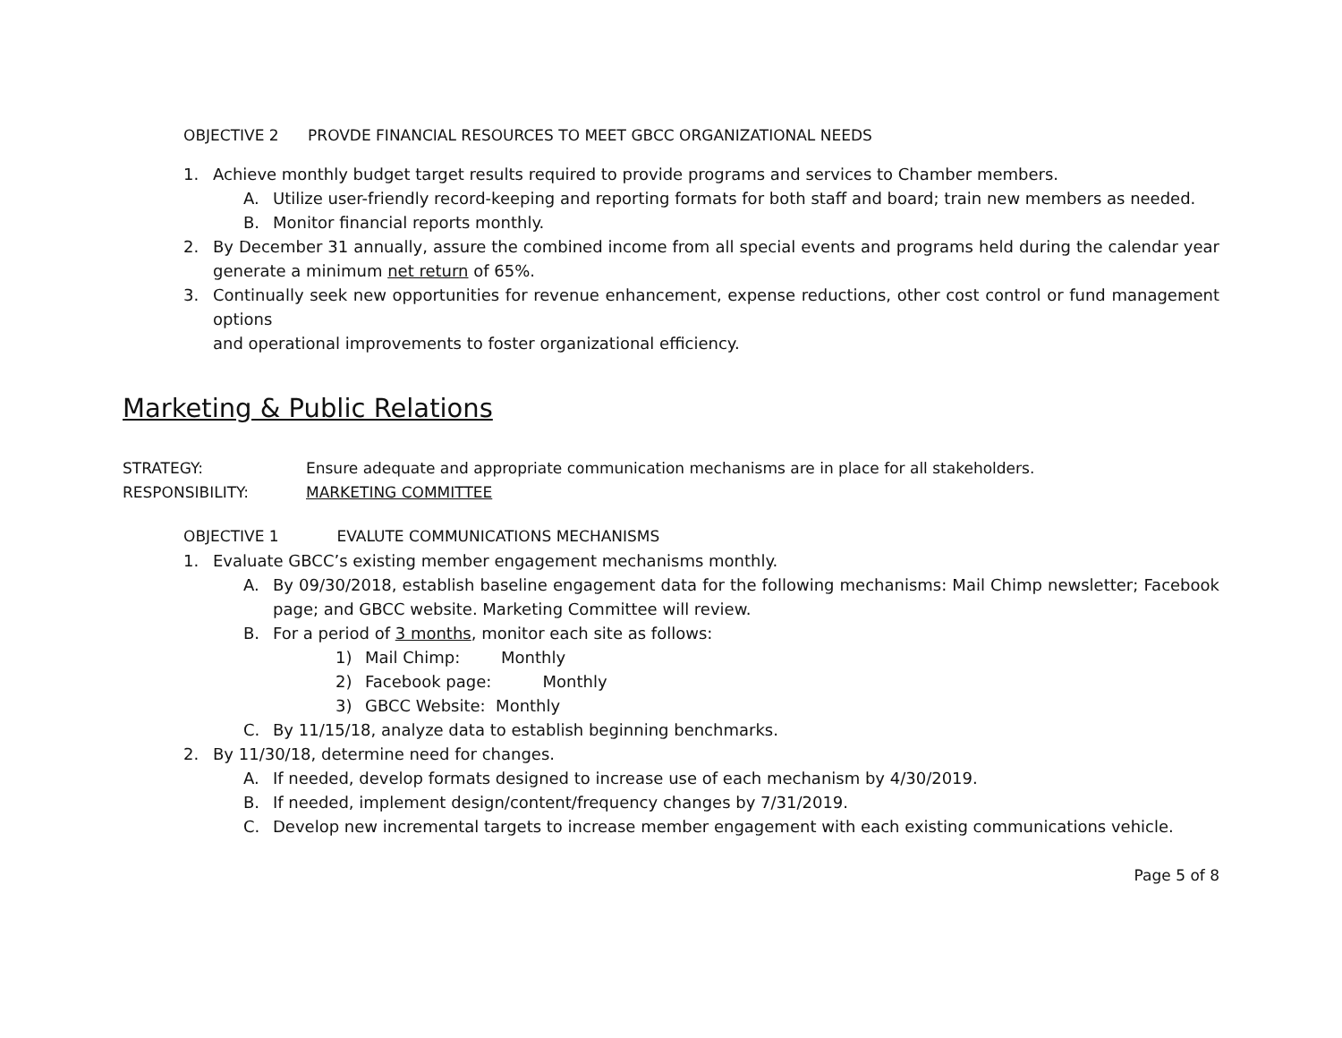OBJECTIVE 2 PROVDE FINANCIAL RESOURCES TO MEET GBCC ORGANIZATIONAL NEEDS
1. Achieve monthly budget target results required to provide programs and services to Chamber members.
A. Utilize user-friendly record-keeping and reporting formats for both staff and board; train new members as needed.
B. Monitor financial reports monthly.
2. By December 31 annually, assure the combined income from all special events and programs held during the calendar year generate a minimum net return of 65%.
3. Continually seek new opportunities for revenue enhancement, expense reductions, other cost control or fund management options
and operational improvements to foster organizational efficiency.
Marketing & Public Relations
STRATEGY: Ensure adequate and appropriate communication mechanisms are in place for all stakeholders.
RESPONSIBILITY: MARKETING COMMITTEE
OBJECTIVE 1 EVALUTE COMMUNICATIONS MECHANISMS
1. Evaluate GBCC’s existing member engagement mechanisms monthly.
A. By 09/30/2018, establish baseline engagement data for the following mechanisms: Mail Chimp newsletter; Facebook page; and GBCC website. Marketing Committee will review.
B. For a period of 3 months, monitor each site as follows:
1) Mail Chimp: Monthly
2) Facebook page: Monthly
3) GBCC Website: Monthly
C. By 11/15/18, analyze data to establish beginning benchmarks.
2. By 11/30/18, determine need for changes.
A. If needed, develop formats designed to increase use of each mechanism by 4/30/2019.
B. If needed, implement design/content/frequency changes by 7/31/2019.
C. Develop new incremental targets to increase member engagement with each existing communications vehicle.
Page 5 of 8